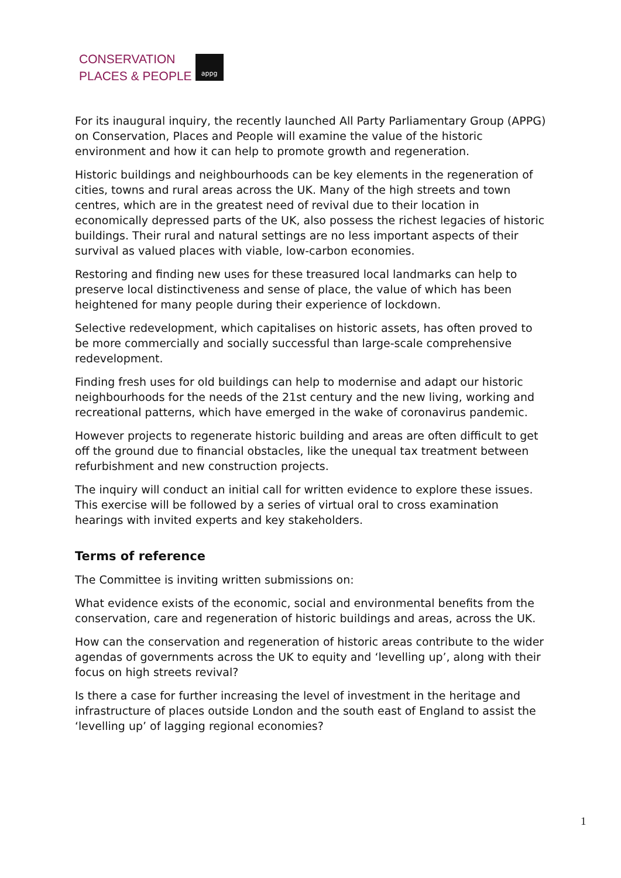CONSERVATION
PLACES & PEOPLE
appg
For its inaugural inquiry, the recently launched All Party Parliamentary Group (APPG) on Conservation, Places and People will examine the value of the historic environment and how it can help to promote growth and regeneration.
Historic buildings and neighbourhoods can be key elements in the regeneration of cities, towns and rural areas across the UK. Many of the high streets and town centres, which are in the greatest need of revival due to their location in economically depressed parts of the UK, also possess the richest legacies of historic buildings. Their rural and natural settings are no less important aspects of their survival as valued places with viable, low-carbon economies.
Restoring and finding new uses for these treasured local landmarks can help to preserve local distinctiveness and sense of place, the value of which has been heightened for many people during their experience of lockdown.
Selective redevelopment, which capitalises on historic assets, has often proved to be more commercially and socially successful than large-scale comprehensive redevelopment.
Finding fresh uses for old buildings can help to modernise and adapt our historic neighbourhoods for the needs of the 21st century and the new living, working and recreational patterns, which have emerged in the wake of coronavirus pandemic.
However projects to regenerate historic building and areas are often difficult to get off the ground due to financial obstacles, like the unequal tax treatment between refurbishment and new construction projects.
The inquiry will conduct an initial call for written evidence to explore these issues. This exercise will be followed by a series of virtual oral to cross examination hearings with invited experts and key stakeholders.
Terms of reference
The Committee is inviting written submissions on:
What evidence exists of the economic, social and environmental benefits from the conservation, care and regeneration of historic buildings and areas, across the UK.
How can the conservation and regeneration of historic areas contribute to the wider agendas of governments across the UK to equity and ‘levelling up’, along with their focus on high streets revival?
Is there a case for further increasing the level of investment in the heritage and infrastructure of places outside London and the south east of England to assist the ‘levelling up’ of lagging regional economies?
1